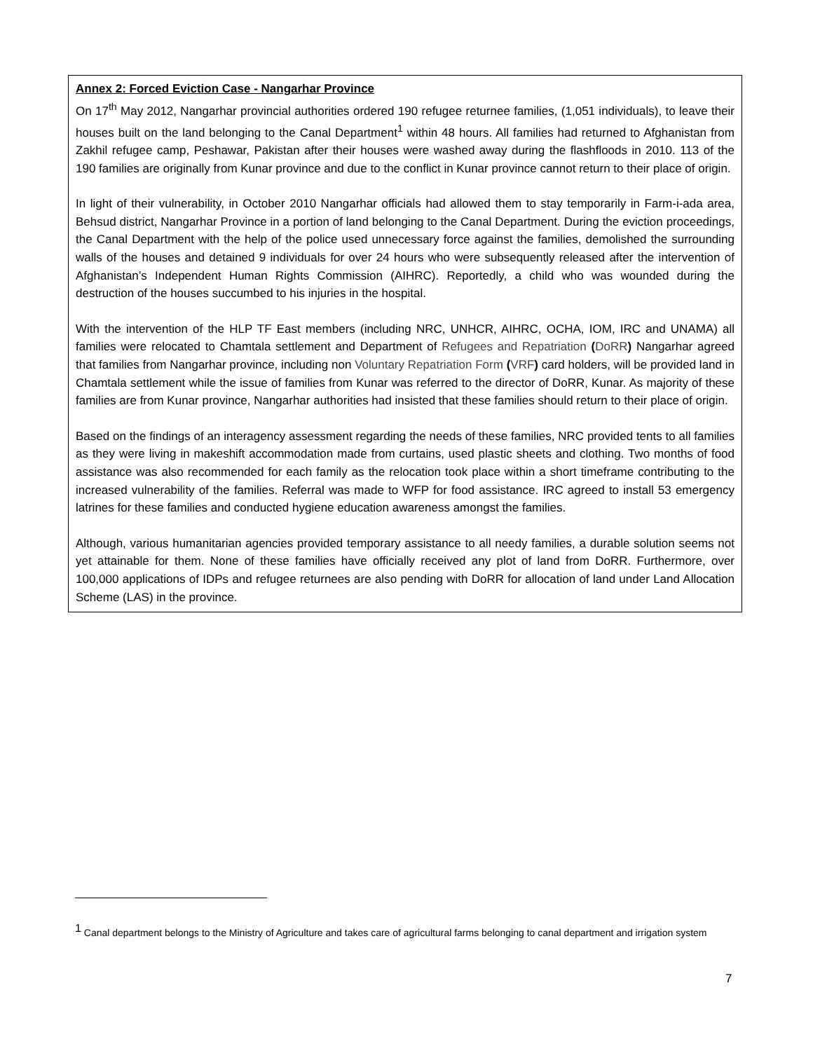Annex 2: Forced Eviction Case - Nangarhar Province
On 17<sup>th</sup> May 2012, Nangarhar provincial authorities ordered 190 refugee returnee families, (1,051 individuals), to leave their houses built on the land belonging to the Canal Department<sup>1</sup> within 48 hours. All families had returned to Afghanistan from Zakhil refugee camp, Peshawar, Pakistan after their houses were washed away during the flashfloods in 2010. 113 of the 190 families are originally from Kunar province and due to the conflict in Kunar province cannot return to their place of origin.
In light of their vulnerability, in October 2010 Nangarhar officials had allowed them to stay temporarily in Farm-i-ada area, Behsud district, Nangarhar Province in a portion of land belonging to the Canal Department. During the eviction proceedings, the Canal Department with the help of the police used unnecessary force against the families, demolished the surrounding walls of the houses and detained 9 individuals for over 24 hours who were subsequently released after the intervention of Afghanistan’s Independent Human Rights Commission (AIHRC). Reportedly, a child who was wounded during the destruction of the houses succumbed to his injuries in the hospital.
With the intervention of the HLP TF East members (including NRC, UNHCR, AIHRC, OCHA, IOM, IRC and UNAMA) all families were relocated to Chamtala settlement and Department of Refugees and Repatriation (DoRR) Nangarhar agreed that families from Nangarhar province, including non Voluntary Repatriation Form (VRF) card holders, will be provided land in Chamtala settlement while the issue of families from Kunar was referred to the director of DoRR, Kunar. As majority of these families are from Kunar province, Nangarhar authorities had insisted that these families should return to their place of origin.
Based on the findings of an interagency assessment regarding the needs of these families, NRC provided tents to all families as they were living in makeshift accommodation made from curtains, used plastic sheets and clothing. Two months of food assistance was also recommended for each family as the relocation took place within a short timeframe contributing to the increased vulnerability of the families. Referral was made to WFP for food assistance. IRC agreed to install 53 emergency latrines for these families and conducted hygiene education awareness amongst the families.
Although, various humanitarian agencies provided temporary assistance to all needy families, a durable solution seems not yet attainable for them. None of these families have officially received any plot of land from DoRR. Furthermore, over 100,000 applications of IDPs and refugee returnees are also pending with DoRR for allocation of land under Land Allocation Scheme (LAS) in the province.
<sup>1</sup> Canal department belongs to the Ministry of Agriculture and takes care of agricultural farms belonging to canal department and irrigation system
7